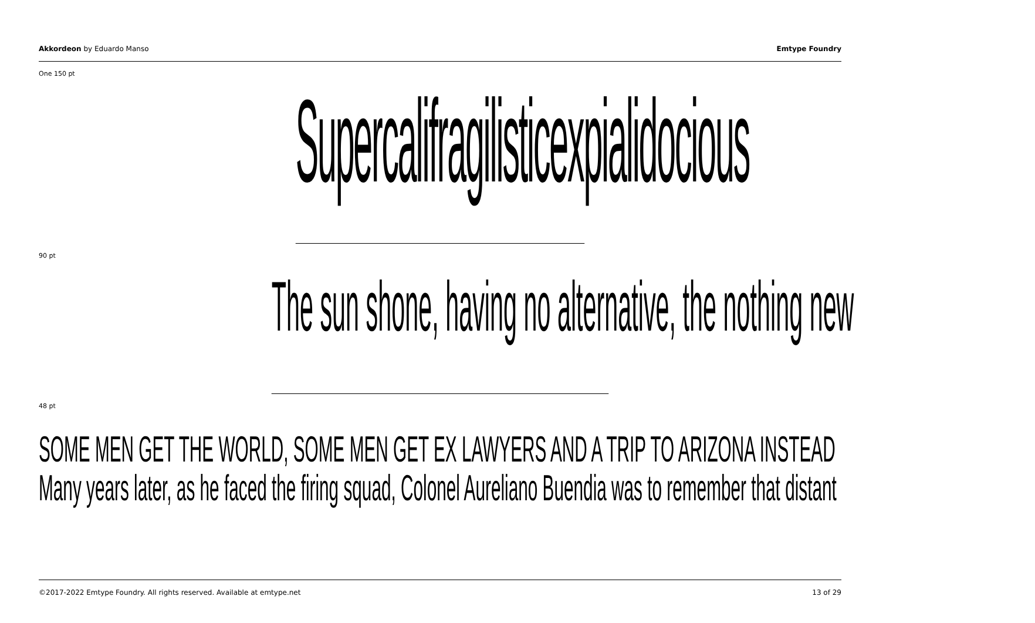Akkordeon by Eduardo Manso Emtype Foundry
One 150 pt
Supercalifragilisticexpialidocious
90 pt
The sun shone, having no alternative, the nothing new
48 pt
SOME MEN GET THE WORLD, SOME MEN GET EX LAWYERS AND A TRIP TO ARIZONA INSTEAD
Many years later, as he faced the firing squad, Colonel Aureliano Buendia was to remember that distant
©2017-2022 Emtype Foundry. All rights reserved. Available at emtype.net 13 of 29